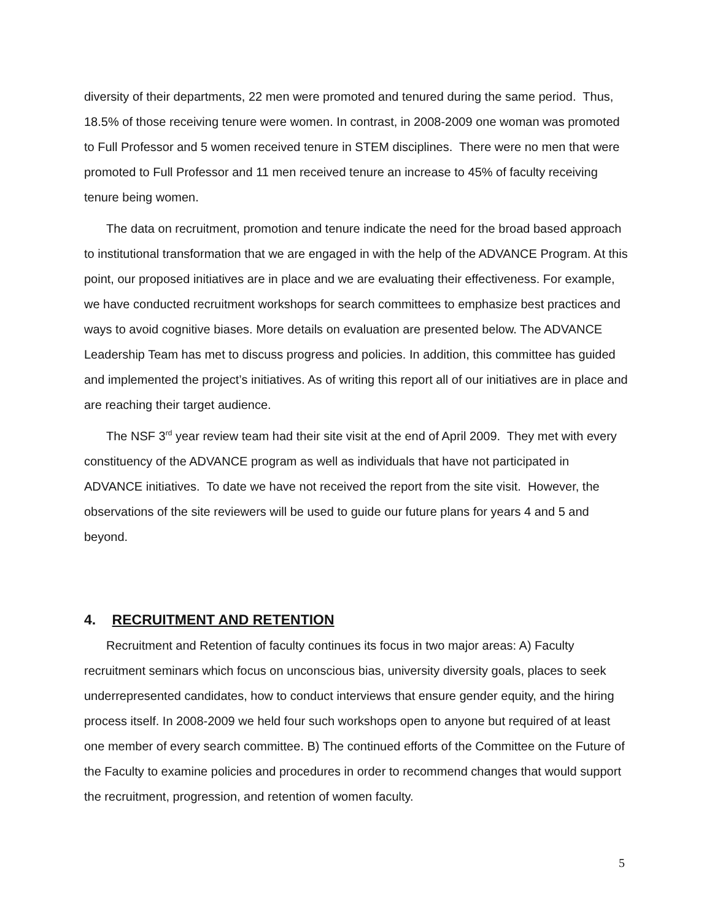diversity of their departments, 22 men were promoted and tenured during the same period. Thus, 18.5% of those receiving tenure were women. In contrast, in 2008-2009 one woman was promoted to Full Professor and 5 women received tenure in STEM disciplines. There were no men that were promoted to Full Professor and 11 men received tenure an increase to 45% of faculty receiving tenure being women.
The data on recruitment, promotion and tenure indicate the need for the broad based approach to institutional transformation that we are engaged in with the help of the ADVANCE Program. At this point, our proposed initiatives are in place and we are evaluating their effectiveness. For example, we have conducted recruitment workshops for search committees to emphasize best practices and ways to avoid cognitive biases. More details on evaluation are presented below. The ADVANCE Leadership Team has met to discuss progress and policies. In addition, this committee has guided and implemented the project’s initiatives. As of writing this report all of our initiatives are in place and are reaching their target audience.
The NSF 3<sup>rd</sup> year review team had their site visit at the end of April 2009. They met with every constituency of the ADVANCE program as well as individuals that have not participated in ADVANCE initiatives. To date we have not received the report from the site visit. However, the observations of the site reviewers will be used to guide our future plans for years 4 and 5 and beyond.
4. RECRUITMENT AND RETENTION
Recruitment and Retention of faculty continues its focus in two major areas: A) Faculty recruitment seminars which focus on unconscious bias, university diversity goals, places to seek underrepresented candidates, how to conduct interviews that ensure gender equity, and the hiring process itself. In 2008-2009 we held four such workshops open to anyone but required of at least one member of every search committee. B) The continued efforts of the Committee on the Future of the Faculty to examine policies and procedures in order to recommend changes that would support the recruitment, progression, and retention of women faculty.
5